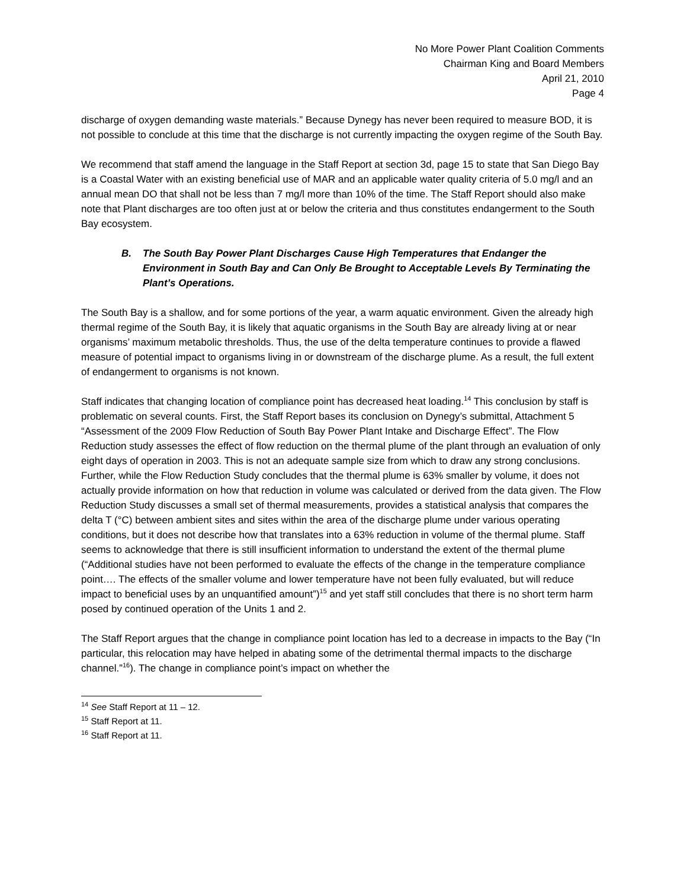No More Power Plant Coalition Comments
Chairman King and Board Members
April 21, 2010
Page 4
discharge of oxygen demanding waste materials.” Because Dynegy has never been required to measure BOD, it is not possible to conclude at this time that the discharge is not currently impacting the oxygen regime of the South Bay.
We recommend that staff amend the language in the Staff Report at section 3d, page 15 to state that San Diego Bay is a Coastal Water with an existing beneficial use of MAR and an applicable water quality criteria of 5.0 mg/l and an annual mean DO that shall not be less than 7 mg/l more than 10% of the time. The Staff Report should also make note that Plant discharges are too often just at or below the criteria and thus constitutes endangerment to the South Bay ecosystem.
B. The South Bay Power Plant Discharges Cause High Temperatures that Endanger the Environment in South Bay and Can Only Be Brought to Acceptable Levels By Terminating the Plant’s Operations.
The South Bay is a shallow, and for some portions of the year, a warm aquatic environment. Given the already high thermal regime of the South Bay, it is likely that aquatic organisms in the South Bay are already living at or near organisms’ maximum metabolic thresholds. Thus, the use of the delta temperature continues to provide a flawed measure of potential impact to organisms living in or downstream of the discharge plume. As a result, the full extent of endangerment to organisms is not known.
Staff indicates that changing location of compliance point has decreased heat loading.<sup>14</sup> This conclusion by staff is problematic on several counts. First, the Staff Report bases its conclusion on Dynegy’s submittal, Attachment 5 “Assessment of the 2009 Flow Reduction of South Bay Power Plant Intake and Discharge Effect”. The Flow Reduction study assesses the effect of flow reduction on the thermal plume of the plant through an evaluation of only eight days of operation in 2003. This is not an adequate sample size from which to draw any strong conclusions. Further, while the Flow Reduction Study concludes that the thermal plume is 63% smaller by volume, it does not actually provide information on how that reduction in volume was calculated or derived from the data given. The Flow Reduction Study discusses a small set of thermal measurements, provides a statistical analysis that compares the delta T (°C) between ambient sites and sites within the area of the discharge plume under various operating conditions, but it does not describe how that translates into a 63% reduction in volume of the thermal plume. Staff seems to acknowledge that there is still insufficient information to understand the extent of the thermal plume (“Additional studies have not been performed to evaluate the effects of the change in the temperature compliance point…. The effects of the smaller volume and lower temperature have not been fully evaluated, but will reduce impact to beneficial uses by an unquantified amount”)<sup>15</sup> and yet staff still concludes that there is no short term harm posed by continued operation of the Units 1 and 2.
The Staff Report argues that the change in compliance point location has led to a decrease in impacts to the Bay (“In particular, this relocation may have helped in abating some of the detrimental thermal impacts to the discharge channel.”<sup>16</sup>). The change in compliance point’s impact on whether the
<sup>14</sup> See Staff Report at 11 – 12.
<sup>15</sup> Staff Report at 11.
<sup>16</sup> Staff Report at 11.